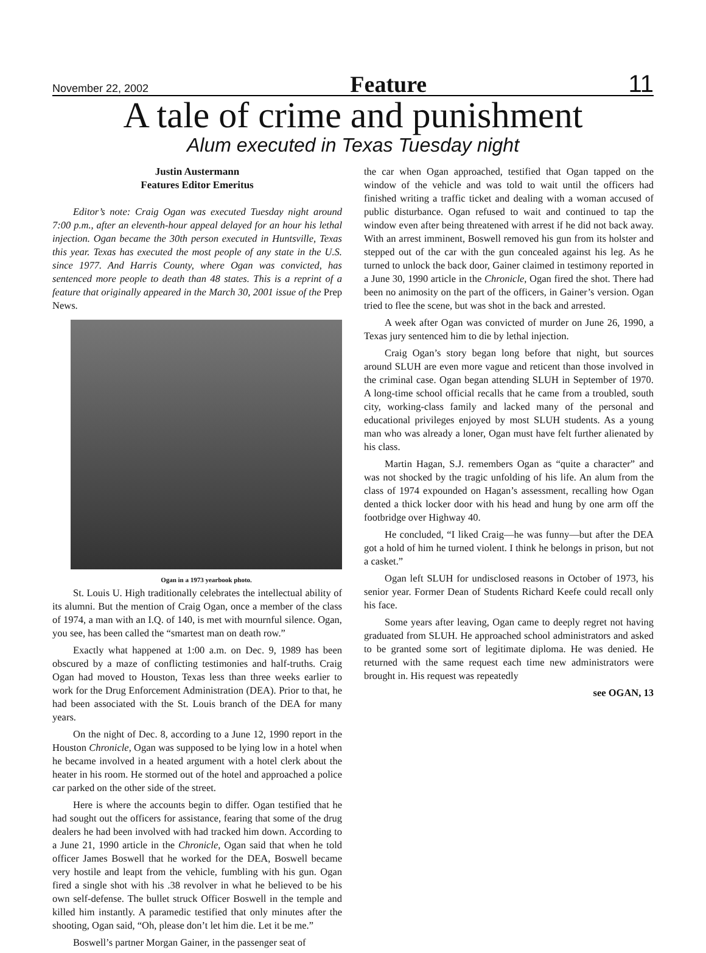November 22, 2002 Feature 11
A tale of crime and punishment
Alum executed in Texas Tuesday night
Justin Austermann
Features Editor Emeritus
Editor’s note: Craig Ogan was executed Tuesday night around 7:00 p.m., after an eleventh-hour appeal delayed for an hour his lethal injection. Ogan became the 30th person executed in Huntsville, Texas this year. Texas has executed the most people of any state in the U.S. since 1977. And Harris County, where Ogan was convicted, has sentenced more people to death than 48 states. This is a reprint of a feature that originally appeared in the March 30, 2001 issue of the Prep News.
Ogan in a 1973 yearbook photo.
St. Louis U. High traditionally celebrates the intellectual ability of its alumni. But the mention of Craig Ogan, once a member of the class of 1974, a man with an I.Q. of 140, is met with mournful silence. Ogan, you see, has been called the “smartest man on death row.”
Exactly what happened at 1:00 a.m. on Dec. 9, 1989 has been obscured by a maze of conflicting testimonies and half-truths. Craig Ogan had moved to Houston, Texas less than three weeks earlier to work for the Drug Enforcement Administration (DEA). Prior to that, he had been associated with the St. Louis branch of the DEA for many years.
On the night of Dec. 8, according to a June 12, 1990 report in the Houston Chronicle, Ogan was supposed to be lying low in a hotel when he became involved in a heated argument with a hotel clerk about the heater in his room. He stormed out of the hotel and approached a police car parked on the other side of the street.
Here is where the accounts begin to differ. Ogan testified that he had sought out the officers for assistance, fearing that some of the drug dealers he had been involved with had tracked him down. According to a June 21, 1990 article in the Chronicle, Ogan said that when he told officer James Boswell that he worked for the DEA, Boswell became very hostile and leapt from the vehicle, fumbling with his gun. Ogan fired a single shot with his .38 revolver in what he believed to be his own self-defense. The bullet struck Officer Boswell in the temple and killed him instantly. A paramedic testified that only minutes after the shooting, Ogan said, “Oh, please don’t let him die. Let it be me.”
Boswell’s partner Morgan Gainer, in the passenger seat of
the car when Ogan approached, testified that Ogan tapped on the window of the vehicle and was told to wait until the officers had finished writing a traffic ticket and dealing with a woman accused of public disturbance. Ogan refused to wait and continued to tap the window even after being threatened with arrest if he did not back away. With an arrest imminent, Boswell removed his gun from its holster and stepped out of the car with the gun concealed against his leg. As he turned to unlock the back door, Gainer claimed in testimony reported in a June 30, 1990 article in the Chronicle, Ogan fired the shot. There had been no animosity on the part of the officers, in Gainer’s version. Ogan tried to flee the scene, but was shot in the back and arrested.
A week after Ogan was convicted of murder on June 26, 1990, a Texas jury sentenced him to die by lethal injection.
Craig Ogan’s story began long before that night, but sources around SLUH are even more vague and reticent than those involved in the criminal case. Ogan began attending SLUH in September of 1970. A long-time school official recalls that he came from a troubled, south city, working-class family and lacked many of the personal and educational privileges enjoyed by most SLUH students. As a young man who was already a loner, Ogan must have felt further alienated by his class.
Martin Hagan, S.J. remembers Ogan as “quite a character” and was not shocked by the tragic unfolding of his life. An alum from the class of 1974 expounded on Hagan’s assessment, recalling how Ogan dented a thick locker door with his head and hung by one arm off the footbridge over Highway 40.
He concluded, “I liked Craig—he was funny—but after the DEA got a hold of him he turned violent. I think he belongs in prison, but not a casket.”
Ogan left SLUH for undisclosed reasons in October of 1973, his senior year. Former Dean of Students Richard Keefe could recall only his face.
Some years after leaving, Ogan came to deeply regret not having graduated from SLUH. He approached school administrators and asked to be granted some sort of legitimate diploma. He was denied. He returned with the same request each time new administrators were brought in. His request was repeatedly
see OGAN, 13